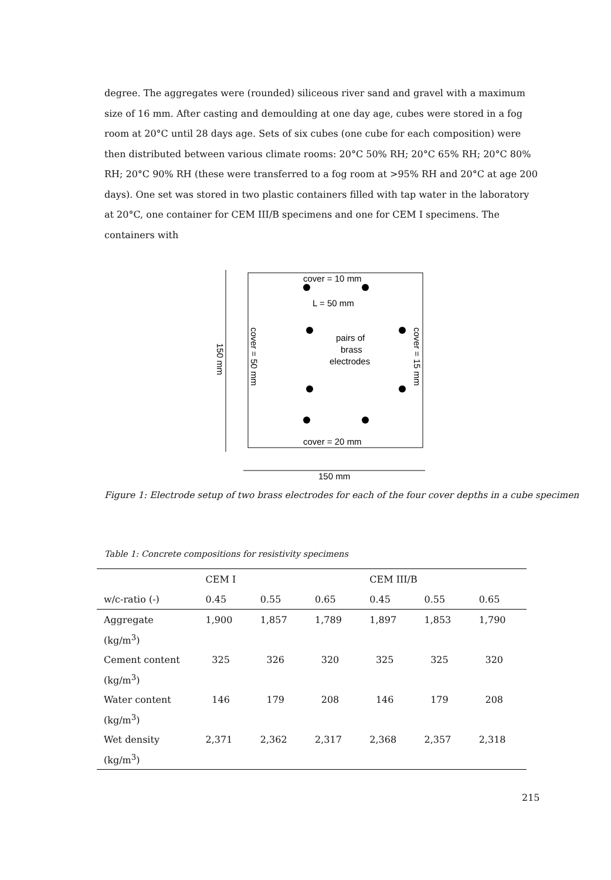degree. The aggregates were (rounded) siliceous river sand and gravel with a maximum size of 16 mm. After casting and demoulding at one day age, cubes were stored in a fog room at 20°C until 28 days age. Sets of six cubes (one cube for each composition) were then distributed between various climate rooms: 20°C 50% RH; 20°C 65% RH; 20°C 80% RH; 20°C 90% RH (these were transferred to a fog room at >95% RH and 20°C at age 200 days). One set was stored in two plastic containers filled with tap water in the laboratory at 20°C, one container for CEM III/B specimens and one for CEM I specimens. The containers with
cover = 10 mm
L = 50 mm
pairs of
brass
electrodes
cover = 20 mm
150 mm
150 mm
cover = 50 mm
cover = 15 mm
Figure 1: Electrode setup of two brass electrodes for each of the four cover depths in a cube specimen
Table 1: Concrete compositions for resistivity specimens
| | CEM I | | | CEM III/B | | |
| --- | --- | --- | --- | --- | --- | --- |
| w/c-ratio (-) | 0.45 | 0.55 | 0.65 | 0.45 | 0.55 | 0.65 |
| Aggregate | 1,900 | 1,857 | 1,789 | 1,897 | 1,853 | 1,790 |
| (kg/m<sup>3</sup>) | | | | | | |
| Cement content | 325 | 326 | 320 | 325 | 325 | 320 |
| (kg/m<sup>3</sup>) | | | | | | |
| Water content | 146 | 179 | 208 | 146 | 179 | 208 |
| (kg/m<sup>3</sup>) | | | | | | |
| Wet density | 2,371 | 2,362 | 2,317 | 2,368 | 2,357 | 2,318 |
| (kg/m<sup>3</sup>) | | | | | | |
215